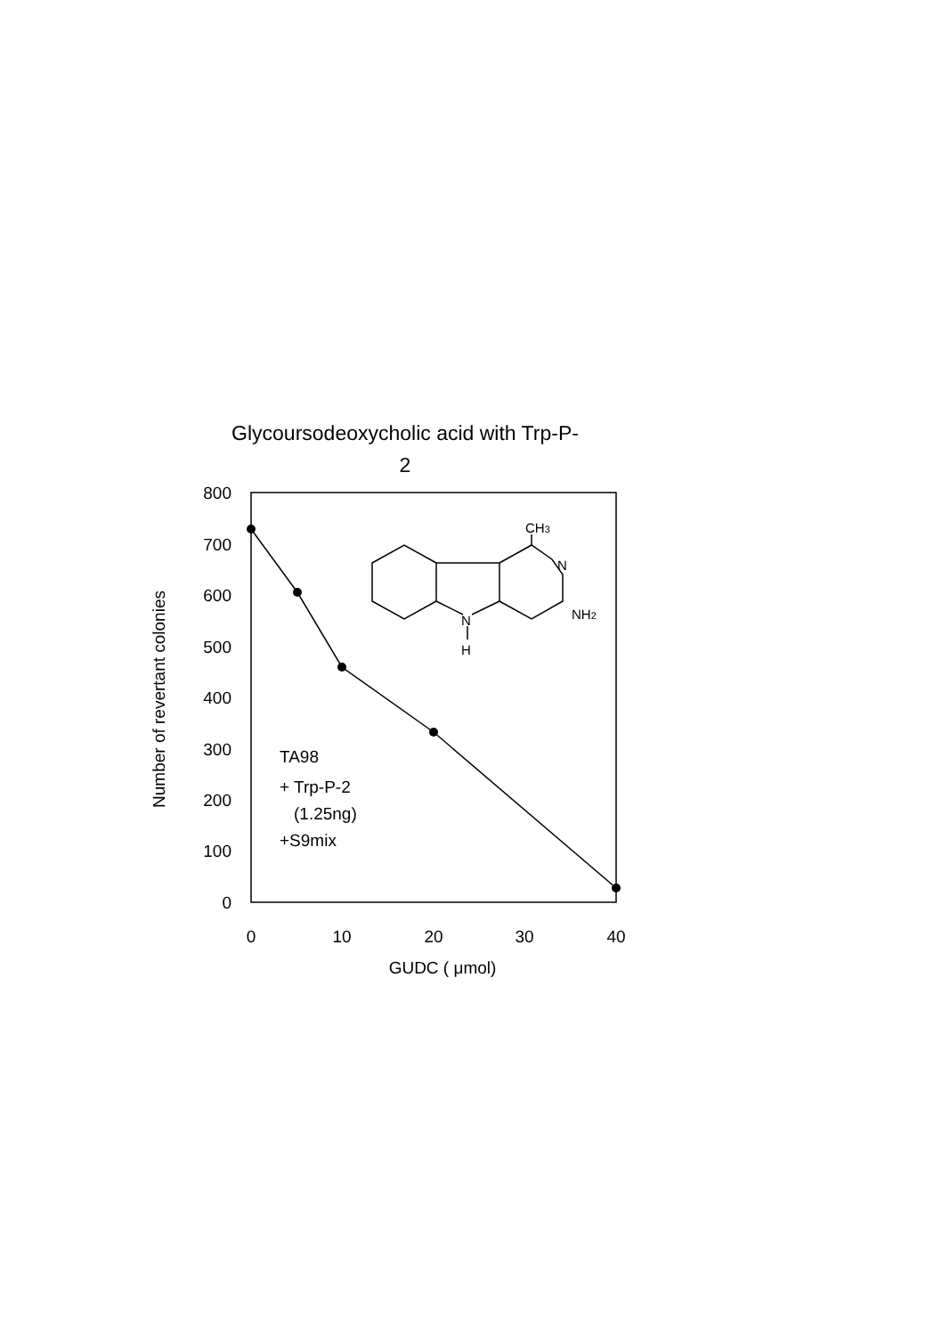Glycoursodeoxycholic acid with Trp-P-
2
800
700
600
500
400
300
200
100
0
0
10
20
30
40
GUDC ( μmol)
Number of revertant colonies
TA98
+ Trp-P-2
(1.25ng)
+S9mix
CH3
N
NH2
N
H